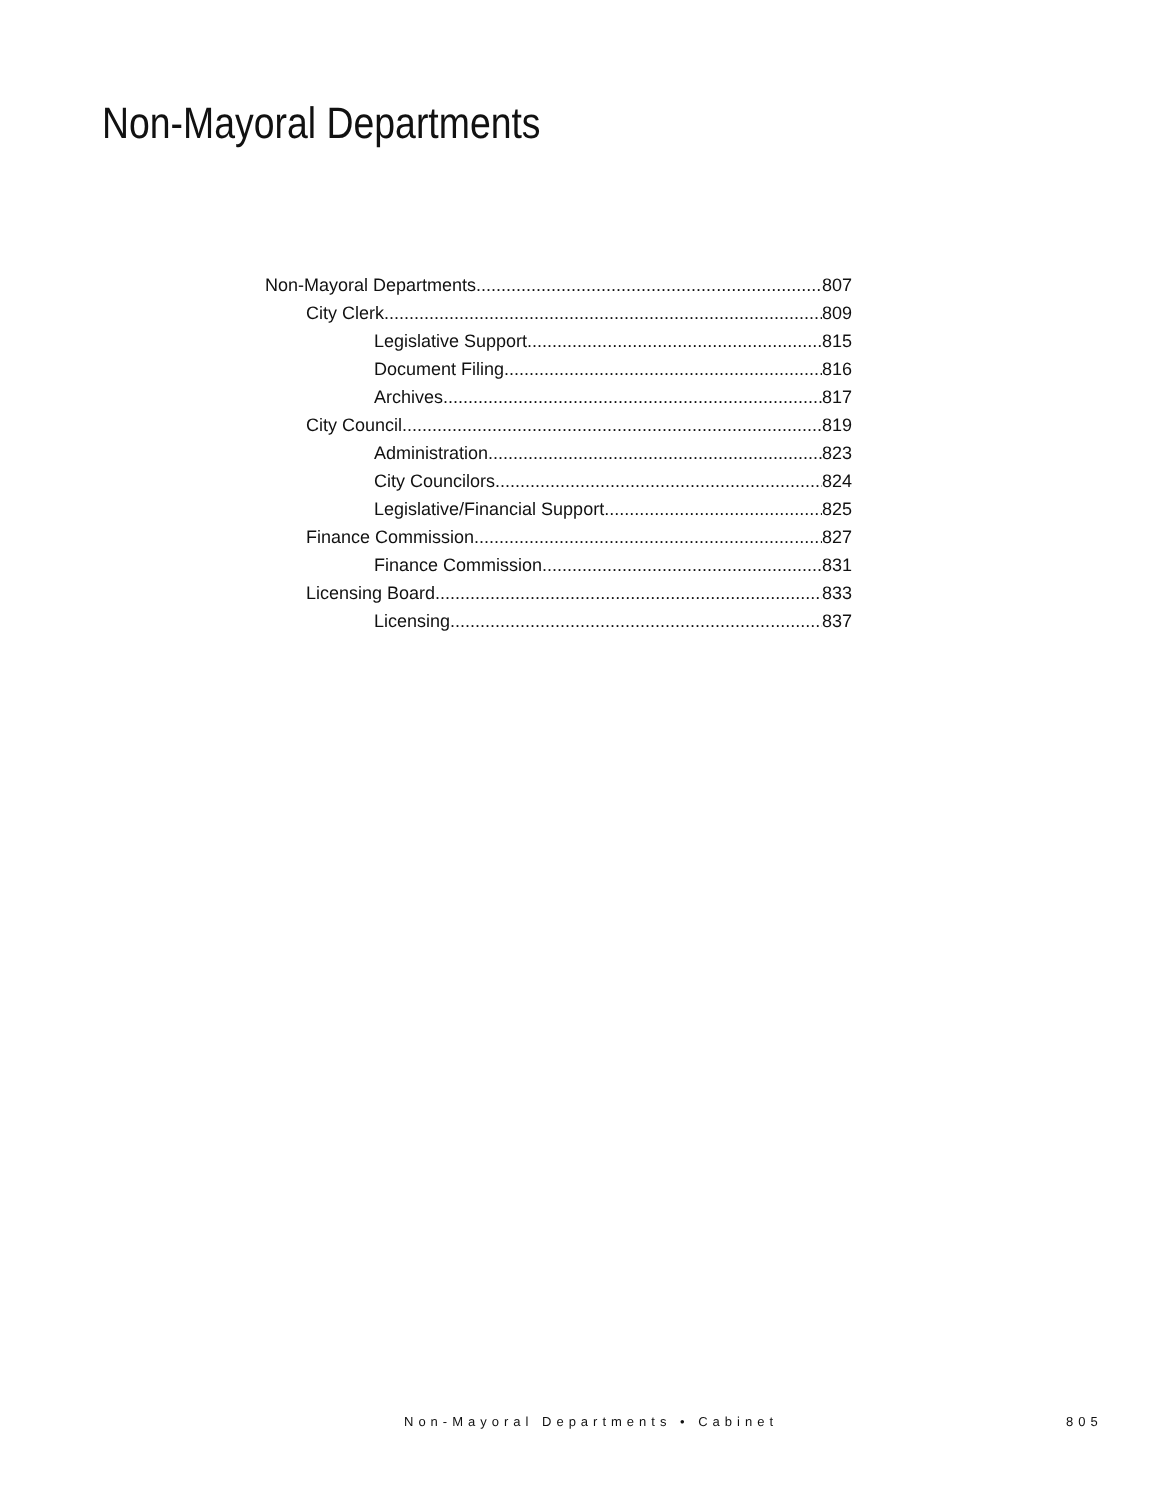Non-Mayoral Departments
Non-Mayoral Departments 807
City Clerk 809
Legislative Support 815
Document Filing 816
Archives 817
City Council 819
Administration 823
City Councilors 824
Legislative/Financial Support 825
Finance Commission 827
Finance Commission 831
Licensing Board 833
Licensing 837
Non-Mayoral Departments • Cabinet
805